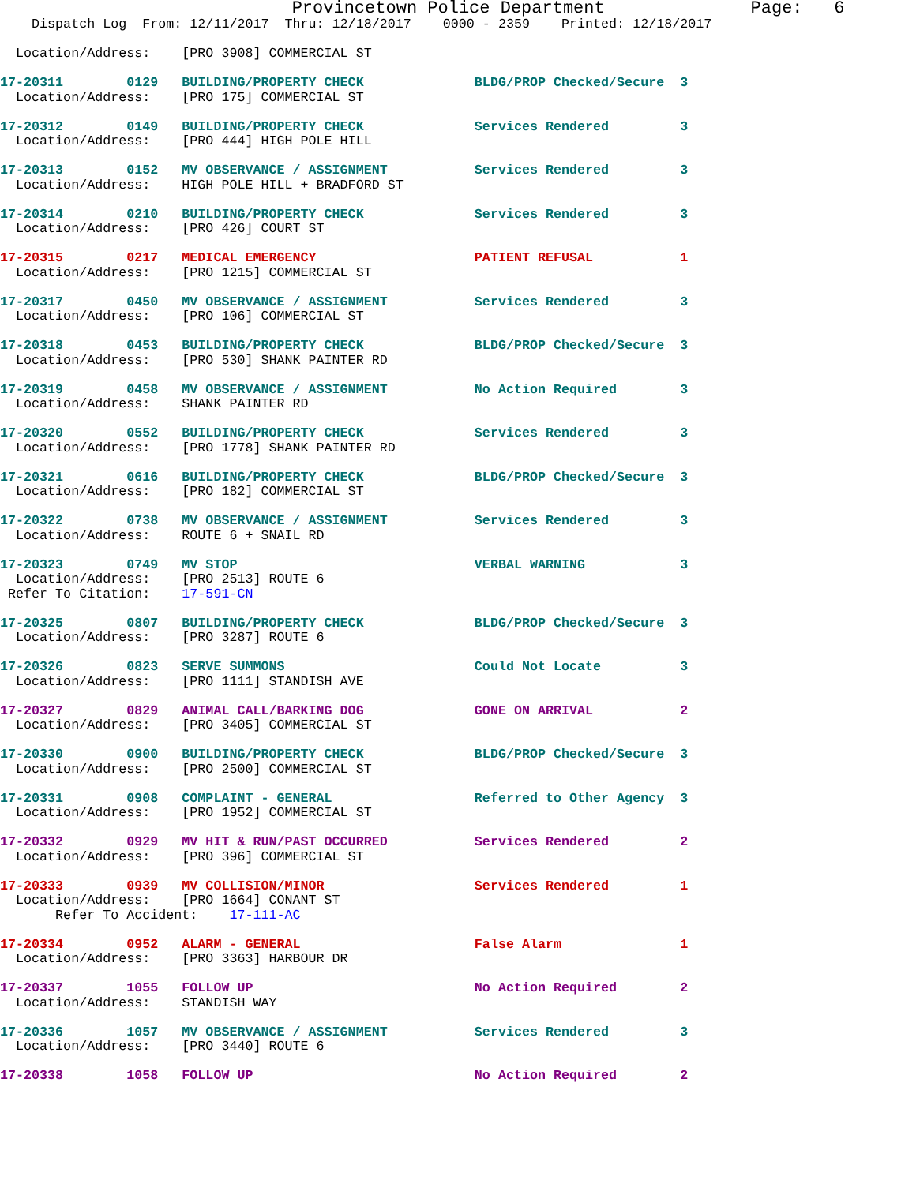Provincetown Police Department              Page:   6
    Dispatch Log  From: 12/11/2017  Thru: 12/18/2017    0000 - 2359    Printed: 12/18/2017

  Location/Address:    [PRO 3908] COMMERCIAL ST
17-20311        0129   BUILDING/PROPERTY CHECK              BLDG/PROP Checked/Secure  3
  Location/Address:    [PRO 175] COMMERCIAL ST
17-20312        0149   BUILDING/PROPERTY CHECK              Services Rendered         3
  Location/Address:    [PRO 444] HIGH POLE HILL
17-20313        0152   MV OBSERVANCE / ASSIGNMENT           Services Rendered         3
  Location/Address:    HIGH POLE HILL + BRADFORD ST
17-20314        0210   BUILDING/PROPERTY CHECK              Services Rendered         3
  Location/Address:    [PRO 426] COURT ST
17-20315        0217   MEDICAL EMERGENCY                    PATIENT REFUSAL           1
  Location/Address:    [PRO 1215] COMMERCIAL ST
17-20317        0450   MV OBSERVANCE / ASSIGNMENT           Services Rendered         3
  Location/Address:    [PRO 106] COMMERCIAL ST
17-20318        0453   BUILDING/PROPERTY CHECK              BLDG/PROP Checked/Secure  3
  Location/Address:    [PRO 530] SHANK PAINTER RD
17-20319        0458   MV OBSERVANCE / ASSIGNMENT           No Action Required        3
  Location/Address:    SHANK PAINTER RD
17-20320        0552   BUILDING/PROPERTY CHECK              Services Rendered         3
  Location/Address:    [PRO 1778] SHANK PAINTER RD
17-20321        0616   BUILDING/PROPERTY CHECK              BLDG/PROP Checked/Secure  3
  Location/Address:    [PRO 182] COMMERCIAL ST
17-20322        0738   MV OBSERVANCE / ASSIGNMENT           Services Rendered         3
  Location/Address:    ROUTE 6 + SNAIL RD
17-20323        0749   MV STOP                              VERBAL WARNING            3
  Location/Address:    [PRO 2513] ROUTE 6
 Refer To Citation:    17-591-CN
17-20325        0807   BUILDING/PROPERTY CHECK              BLDG/PROP Checked/Secure  3
  Location/Address:    [PRO 3287] ROUTE 6
17-20326        0823   SERVE SUMMONS                        Could Not Locate          3
  Location/Address:    [PRO 1111] STANDISH AVE
17-20327        0829   ANIMAL CALL/BARKING DOG              GONE ON ARRIVAL           2
  Location/Address:    [PRO 3405] COMMERCIAL ST
17-20330        0900   BUILDING/PROPERTY CHECK              BLDG/PROP Checked/Secure  3
  Location/Address:    [PRO 2500] COMMERCIAL ST
17-20331        0908   COMPLAINT - GENERAL                  Referred to Other Agency  3
  Location/Address:    [PRO 1952] COMMERCIAL ST
17-20332        0929   MV HIT & RUN/PAST OCCURRED           Services Rendered         2
  Location/Address:    [PRO 396] COMMERCIAL ST
17-20333        0939   MV COLLISION/MINOR                   Services Rendered         1
  Location/Address:    [PRO 1664] CONANT ST
       Refer To Accident:    17-111-AC
17-20334        0952   ALARM - GENERAL                      False Alarm               1
  Location/Address:    [PRO 3363] HARBOUR DR
17-20337        1055   FOLLOW UP                            No Action Required        2
  Location/Address:    STANDISH WAY
17-20336        1057   MV OBSERVANCE / ASSIGNMENT           Services Rendered         3
  Location/Address:    [PRO 3440] ROUTE 6
17-20338        1058   FOLLOW UP                            No Action Required        2